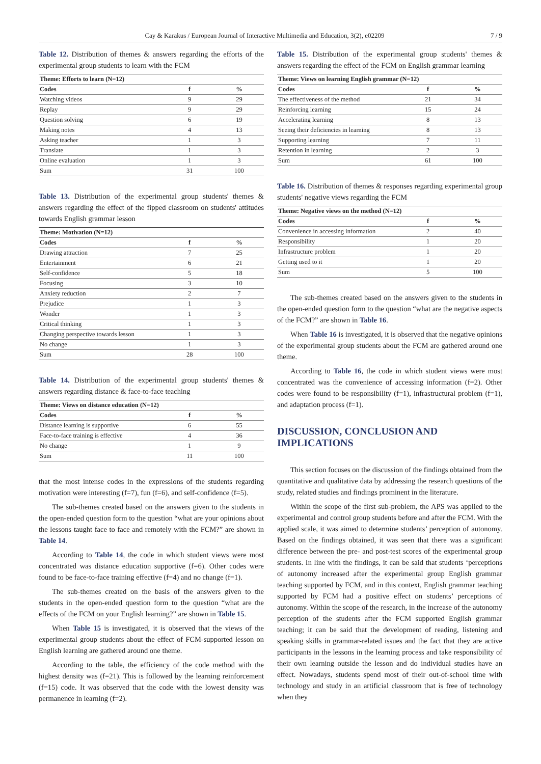Cay & Karakus / European Journal of Interactive Multimedia and Education, 3(2), e02209 7 / 9
Table 12. Distribution of themes & answers regarding the efforts of the experimental group students to learn with the FCM
| Theme: Efforts to learn (N=12) | | |
| --- | --- | --- |
| Codes | f | % |
| Watching videos | 9 | 29 |
| Replay | 9 | 29 |
| Question solving | 6 | 19 |
| Making notes | 4 | 13 |
| Asking teacher | 1 | 3 |
| Translate | 1 | 3 |
| Online evaluation | 1 | 3 |
| Sum | 31 | 100 |
Table 13. Distribution of the experimental group students' themes & answers regarding the effect of the fipped classroom on students' attitudes towards English grammar lesson
| Theme: Motivation (N=12) | | |
| --- | --- | --- |
| Codes | f | % |
| Drawing attraction | 7 | 25 |
| Entertainment | 6 | 21 |
| Self-confidence | 5 | 18 |
| Focusing | 3 | 10 |
| Anxiety reduction | 2 | 7 |
| Prejudice | 1 | 3 |
| Wonder | 1 | 3 |
| Critical thinking | 1 | 3 |
| Changing perspective towards lesson | 1 | 3 |
| No change | 1 | 3 |
| Sum | 28 | 100 |
Table 14. Distribution of the experimental group students' themes & answers regarding distance & face-to-face teaching
| Theme: Views on distance education (N=12) | | |
| --- | --- | --- |
| Codes | f | % |
| Distance learning is supportive | 6 | 55 |
| Face-to-face training is effective | 4 | 36 |
| No change | 1 | 9 |
| Sum | 11 | 100 |
that the most intense codes in the expressions of the students regarding motivation were interesting (f=7), fun (f=6), and self-confidence (f=5).
The sub-themes created based on the answers given to the students in the open-ended question form to the question “what are your opinions about the lessons taught face to face and remotely with the FCM?” are shown in Table 14.
According to Table 14, the code in which student views were most concentrated was distance education supportive (f=6). Other codes were found to be face-to-face training effective (f=4) and no change (f=1).
The sub-themes created on the basis of the answers given to the students in the open-ended question form to the question “what are the effects of the FCM on your English learning?” are shown in Table 15.
When Table 15 is investigated, it is observed that the views of the experimental group students about the effect of FCM-supported lesson on English learning are gathered around one theme.
According to the table, the efficiency of the code method with the highest density was (f=21). This is followed by the learning reinforcement (f=15) code. It was observed that the code with the lowest density was permanence in learning (f=2).
Table 15. Distribution of the experimental group students' themes & answers regarding the effect of the FCM on English grammar learning
| Theme: Views on learning English grammar (N=12) | | |
| --- | --- | --- |
| Codes | f | % |
| The effectiveness of the method | 21 | 34 |
| Reinforcing learning | 15 | 24 |
| Accelerating learning | 8 | 13 |
| Seeing their deficiencies in learning | 8 | 13 |
| Supporting learning | 7 | 11 |
| Retention in learning | 2 | 3 |
| Sum | 61 | 100 |
Table 16. Distribution of themes & responses regarding experimental group students' negative views regarding the FCM
| Theme: Negative views on the method (N=12) | | |
| --- | --- | --- |
| Codes | f | % |
| Convenience in accessing information | 2 | 40 |
| Responsibility | 1 | 20 |
| Infrastructure problem | 1 | 20 |
| Getting used to it | 1 | 20 |
| Sum | 5 | 100 |
The sub-themes created based on the answers given to the students in the open-ended question form to the question “what are the negative aspects of the FCM?” are shown in Table 16.
When Table 16 is investigated, it is observed that the negative opinions of the experimental group students about the FCM are gathered around one theme.
According to Table 16, the code in which student views were most concentrated was the convenience of accessing information (f=2). Other codes were found to be responsibility (f=1), infrastructural problem (f=1), and adaptation process (f=1).
DISCUSSION, CONCLUSION AND IMPLICATIONS
This section focuses on the discussion of the findings obtained from the quantitative and qualitative data by addressing the research questions of the study, related studies and findings prominent in the literature.
Within the scope of the first sub-problem, the APS was applied to the experimental and control group students before and after the FCM. With the applied scale, it was aimed to determine students’ perception of autonomy. Based on the findings obtained, it was seen that there was a significant difference between the pre- and post-test scores of the experimental group students. In line with the findings, it can be said that students ‘perceptions of autonomy increased after the experimental group English grammar teaching supported by FCM, and in this context, English grammar teaching supported by FCM had a positive effect on students’ perceptions of autonomy. Within the scope of the research, in the increase of the autonomy perception of the students after the FCM supported English grammar teaching; it can be said that the development of reading, listening and speaking skills in grammar-related issues and the fact that they are active participants in the lessons in the learning process and take responsibility of their own learning outside the lesson and do individual studies have an effect. Nowadays, students spend most of their out-of-school time with technology and study in an artificial classroom that is free of technology when they